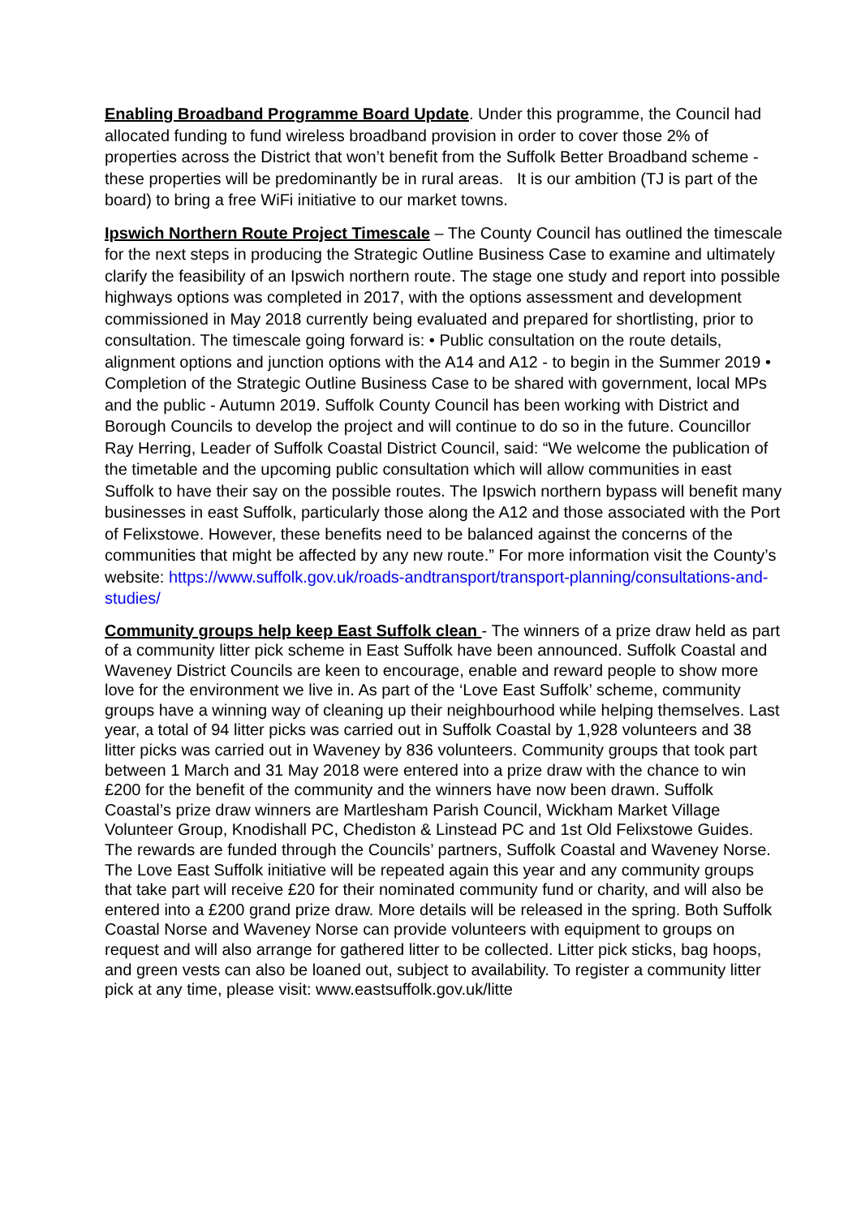Enabling Broadband Programme Board Update. Under this programme, the Council had allocated funding to fund wireless broadband provision in order to cover those 2% of properties across the District that won’t benefit from the Suffolk Better Broadband scheme - these properties will be predominantly be in rural areas. It is our ambition (TJ is part of the board) to bring a free WiFi initiative to our market towns.
Ipswich Northern Route Project Timescale – The County Council has outlined the timescale for the next steps in producing the Strategic Outline Business Case to examine and ultimately clarify the feasibility of an Ipswich northern route. The stage one study and report into possible highways options was completed in 2017, with the options assessment and development commissioned in May 2018 currently being evaluated and prepared for shortlisting, prior to consultation. The timescale going forward is: • Public consultation on the route details, alignment options and junction options with the A14 and A12 - to begin in the Summer 2019 • Completion of the Strategic Outline Business Case to be shared with government, local MPs and the public - Autumn 2019. Suffolk County Council has been working with District and Borough Councils to develop the project and will continue to do so in the future. Councillor Ray Herring, Leader of Suffolk Coastal District Council, said: “We welcome the publication of the timetable and the upcoming public consultation which will allow communities in east Suffolk to have their say on the possible routes. The Ipswich northern bypass will benefit many businesses in east Suffolk, particularly those along the A12 and those associated with the Port of Felixstowe. However, these benefits need to be balanced against the concerns of the communities that might be affected by any new route.” For more information visit the County’s website: https://www.suffolk.gov.uk/roads-andtransport/transport-planning/consultations-and-studies/
Community groups help keep East Suffolk clean - The winners of a prize draw held as part of a community litter pick scheme in East Suffolk have been announced. Suffolk Coastal and Waveney District Councils are keen to encourage, enable and reward people to show more love for the environment we live in. As part of the ‘Love East Suffolk’ scheme, community groups have a winning way of cleaning up their neighbourhood while helping themselves. Last year, a total of 94 litter picks was carried out in Suffolk Coastal by 1,928 volunteers and 38 litter picks was carried out in Waveney by 836 volunteers. Community groups that took part between 1 March and 31 May 2018 were entered into a prize draw with the chance to win £200 for the benefit of the community and the winners have now been drawn. Suffolk Coastal’s prize draw winners are Martlesham Parish Council, Wickham Market Village Volunteer Group, Knodishall PC, Chediston & Linstead PC and 1st Old Felixstowe Guides. The rewards are funded through the Councils’ partners, Suffolk Coastal and Waveney Norse. The Love East Suffolk initiative will be repeated again this year and any community groups that take part will receive £20 for their nominated community fund or charity, and will also be entered into a £200 grand prize draw. More details will be released in the spring. Both Suffolk Coastal Norse and Waveney Norse can provide volunteers with equipment to groups on request and will also arrange for gathered litter to be collected. Litter pick sticks, bag hoops, and green vests can also be loaned out, subject to availability. To register a community litter pick at any time, please visit: www.eastsuffolk.gov.uk/litte